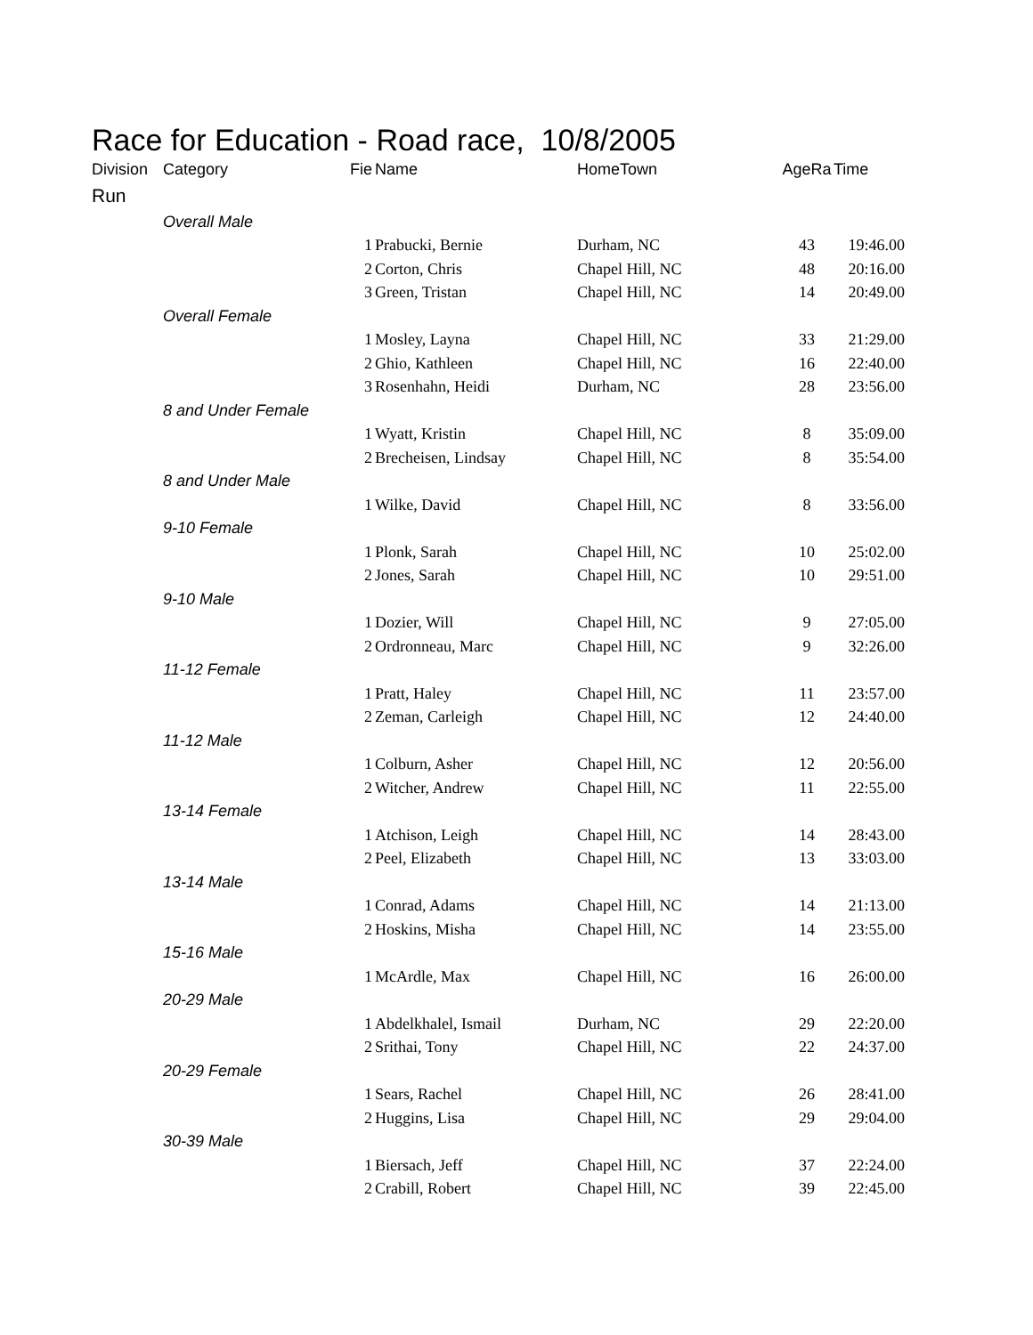Race for Education - Road race, 10/8/2005
| Division | Category | Fie | Name | HomeTown | AgeRa | Time |
| --- | --- | --- | --- | --- | --- | --- |
| Run | | | | | | |
| | Overall Male | | | | | |
| | | 1 | Prabucki, Bernie | Durham, NC | 43 | 19:46.00 |
| | | 2 | Corton, Chris | Chapel Hill, NC | 48 | 20:16.00 |
| | | 3 | Green, Tristan | Chapel Hill, NC | 14 | 20:49.00 |
| | Overall Female | | | | | |
| | | 1 | Mosley, Layna | Chapel Hill, NC | 33 | 21:29.00 |
| | | 2 | Ghio, Kathleen | Chapel Hill, NC | 16 | 22:40.00 |
| | | 3 | Rosenhahn, Heidi | Durham, NC | 28 | 23:56.00 |
| | 8 and Under Female | | | | | |
| | | 1 | Wyatt, Kristin | Chapel Hill, NC | 8 | 35:09.00 |
| | | 2 | Brecheisen, Lindsay | Chapel Hill, NC | 8 | 35:54.00 |
| | 8 and Under Male | | | | | |
| | | 1 | Wilke, David | Chapel Hill, NC | 8 | 33:56.00 |
| | 9-10 Female | | | | | |
| | | 1 | Plonk, Sarah | Chapel Hill, NC | 10 | 25:02.00 |
| | | 2 | Jones, Sarah | Chapel Hill, NC | 10 | 29:51.00 |
| | 9-10 Male | | | | | |
| | | 1 | Dozier, Will | Chapel Hill, NC | 9 | 27:05.00 |
| | | 2 | Ordronneau, Marc | Chapel Hill, NC | 9 | 32:26.00 |
| | 11-12 Female | | | | | |
| | | 1 | Pratt, Haley | Chapel Hill, NC | 11 | 23:57.00 |
| | | 2 | Zeman, Carleigh | Chapel Hill, NC | 12 | 24:40.00 |
| | 11-12 Male | | | | | |
| | | 1 | Colburn, Asher | Chapel Hill, NC | 12 | 20:56.00 |
| | | 2 | Witcher, Andrew | Chapel Hill, NC | 11 | 22:55.00 |
| | 13-14 Female | | | | | |
| | | 1 | Atchison, Leigh | Chapel Hill, NC | 14 | 28:43.00 |
| | | 2 | Peel, Elizabeth | Chapel Hill, NC | 13 | 33:03.00 |
| | 13-14 Male | | | | | |
| | | 1 | Conrad, Adams | Chapel Hill, NC | 14 | 21:13.00 |
| | | 2 | Hoskins, Misha | Chapel Hill, NC | 14 | 23:55.00 |
| | 15-16 Male | | | | | |
| | | 1 | McArdle, Max | Chapel Hill, NC | 16 | 26:00.00 |
| | 20-29 Male | | | | | |
| | | 1 | Abdelkhalel, Ismail | Durham, NC | 29 | 22:20.00 |
| | | 2 | Srithai, Tony | Chapel Hill, NC | 22 | 24:37.00 |
| | 20-29 Female | | | | | |
| | | 1 | Sears, Rachel | Chapel Hill, NC | 26 | 28:41.00 |
| | | 2 | Huggins, Lisa | Chapel Hill, NC | 29 | 29:04.00 |
| | 30-39 Male | | | | | |
| | | 1 | Biersach, Jeff | Chapel Hill, NC | 37 | 22:24.00 |
| | | 2 | Crabill, Robert | Chapel Hill, NC | 39 | 22:45.00 |